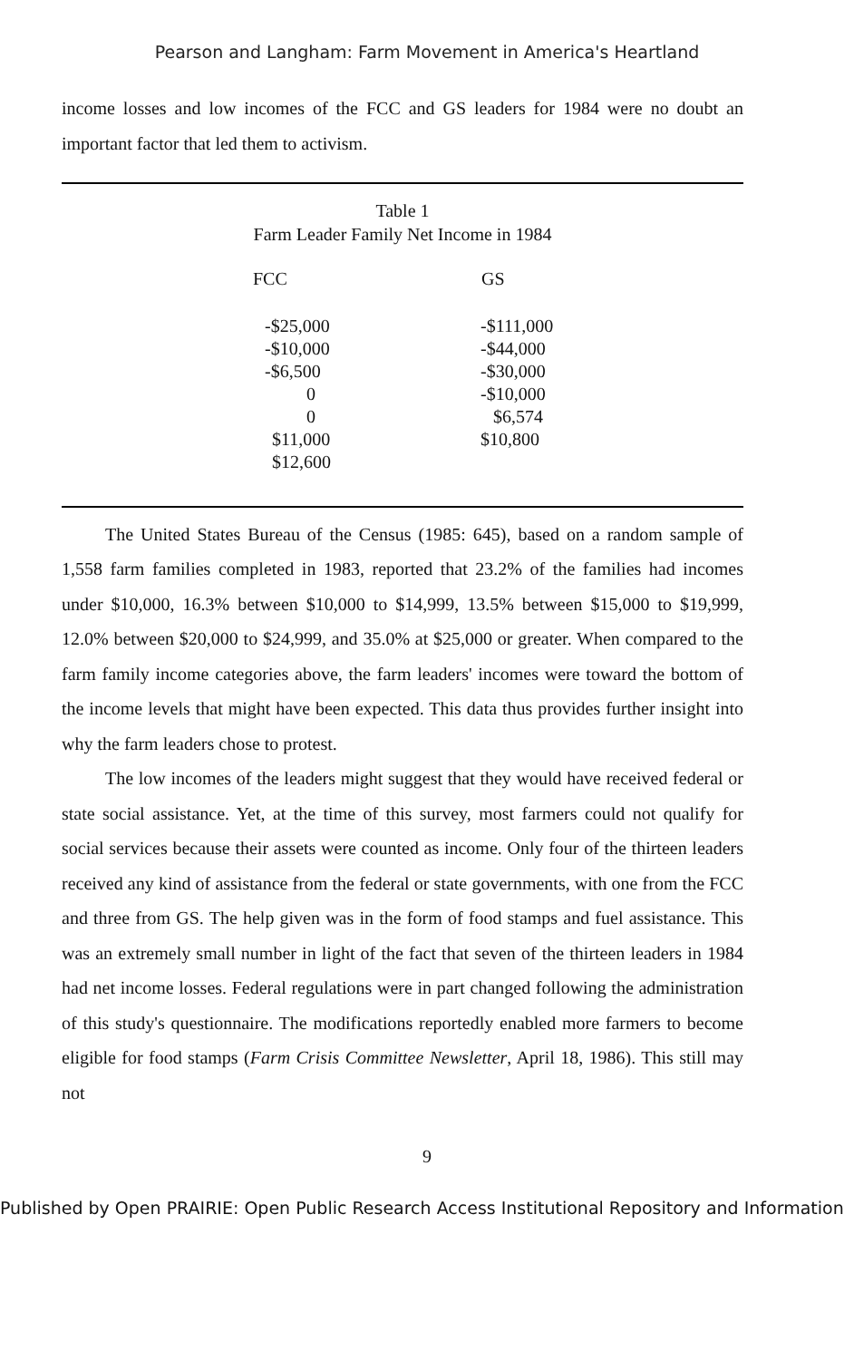Pearson and Langham: Farm Movement in America's Heartland
income losses and low incomes of the FCC and GS leaders for 1984 were no doubt an important factor that led them to activism.
Table 1
Farm Leader Family Net Income in 1984
| FCC | GS |
| --- | --- |
| -$25,000 | -$111,000 |
| -$10,000 | -$44,000 |
| -$6,500 | -$30,000 |
| 0 | -$10,000 |
| 0 | $6,574 |
| $11,000 | $10,800 |
| $12,600 | |
The United States Bureau of the Census (1985: 645), based on a random sample of 1,558 farm families completed in 1983, reported that 23.2% of the families had incomes under $10,000, 16.3% between $10,000 to $14,999, 13.5% between $15,000 to $19,999, 12.0% between $20,000 to $24,999, and 35.0% at $25,000 or greater. When compared to the farm family income categories above, the farm leaders' incomes were toward the bottom of the income levels that might have been expected. This data thus provides further insight into why the farm leaders chose to protest.
The low incomes of the leaders might suggest that they would have received federal or state social assistance. Yet, at the time of this survey, most farmers could not qualify for social services because their assets were counted as income. Only four of the thirteen leaders received any kind of assistance from the federal or state governments, with one from the FCC and three from GS. The help given was in the form of food stamps and fuel assistance. This was an extremely small number in light of the fact that seven of the thirteen leaders in 1984 had net income losses. Federal regulations were in part changed following the administration of this study's questionnaire. The modifications reportedly enabled more farmers to become eligible for food stamps (Farm Crisis Committee Newsletter, April 18, 1986). This still may not
9
Published by Open PRAIRIE: Open Public Research Access Institutional Repository and Information